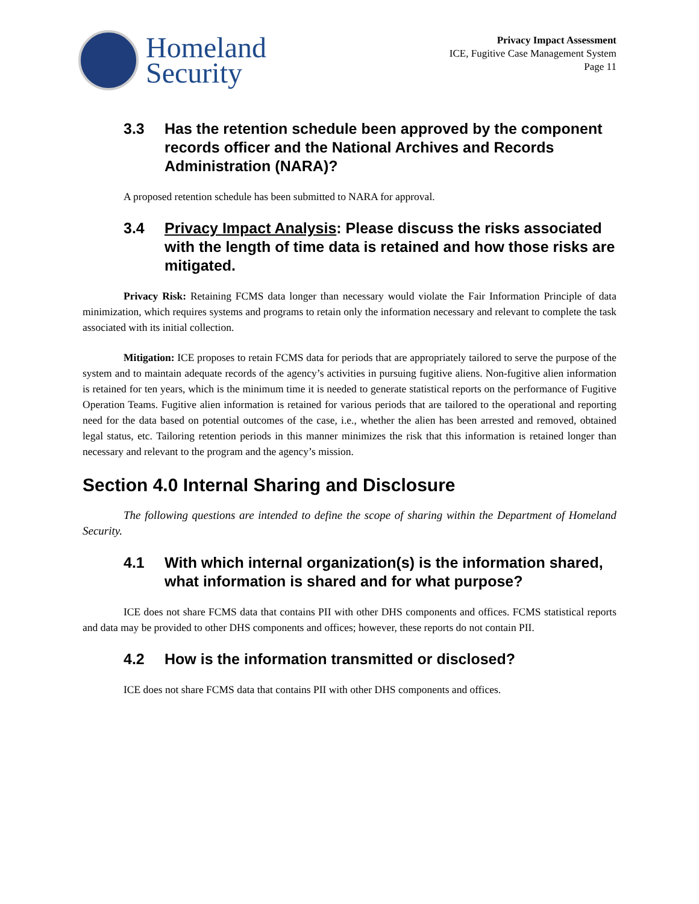Homeland
Security
Privacy Impact Assessment
ICE, Fugitive Case Management System
Page 11
3.3 Has the retention schedule been approved by the component records officer and the National Archives and Records Administration (NARA)?
A proposed retention schedule has been submitted to NARA for approval.
3.4 Privacy Impact Analysis: Please discuss the risks associated with the length of time data is retained and how those risks are mitigated.
Privacy Risk: Retaining FCMS data longer than necessary would violate the Fair Information Principle of data minimization, which requires systems and programs to retain only the information necessary and relevant to complete the task associated with its initial collection.
Mitigation: ICE proposes to retain FCMS data for periods that are appropriately tailored to serve the purpose of the system and to maintain adequate records of the agency’s activities in pursuing fugitive aliens. Non-fugitive alien information is retained for ten years, which is the minimum time it is needed to generate statistical reports on the performance of Fugitive Operation Teams. Fugitive alien information is retained for various periods that are tailored to the operational and reporting need for the data based on potential outcomes of the case, i.e., whether the alien has been arrested and removed, obtained legal status, etc. Tailoring retention periods in this manner minimizes the risk that this information is retained longer than necessary and relevant to the program and the agency’s mission.
Section 4.0 Internal Sharing and Disclosure
The following questions are intended to define the scope of sharing within the Department of Homeland Security.
4.1 With which internal organization(s) is the information shared, what information is shared and for what purpose?
ICE does not share FCMS data that contains PII with other DHS components and offices. FCMS statistical reports and data may be provided to other DHS components and offices; however, these reports do not contain PII.
4.2 How is the information transmitted or disclosed?
ICE does not share FCMS data that contains PII with other DHS components and offices.